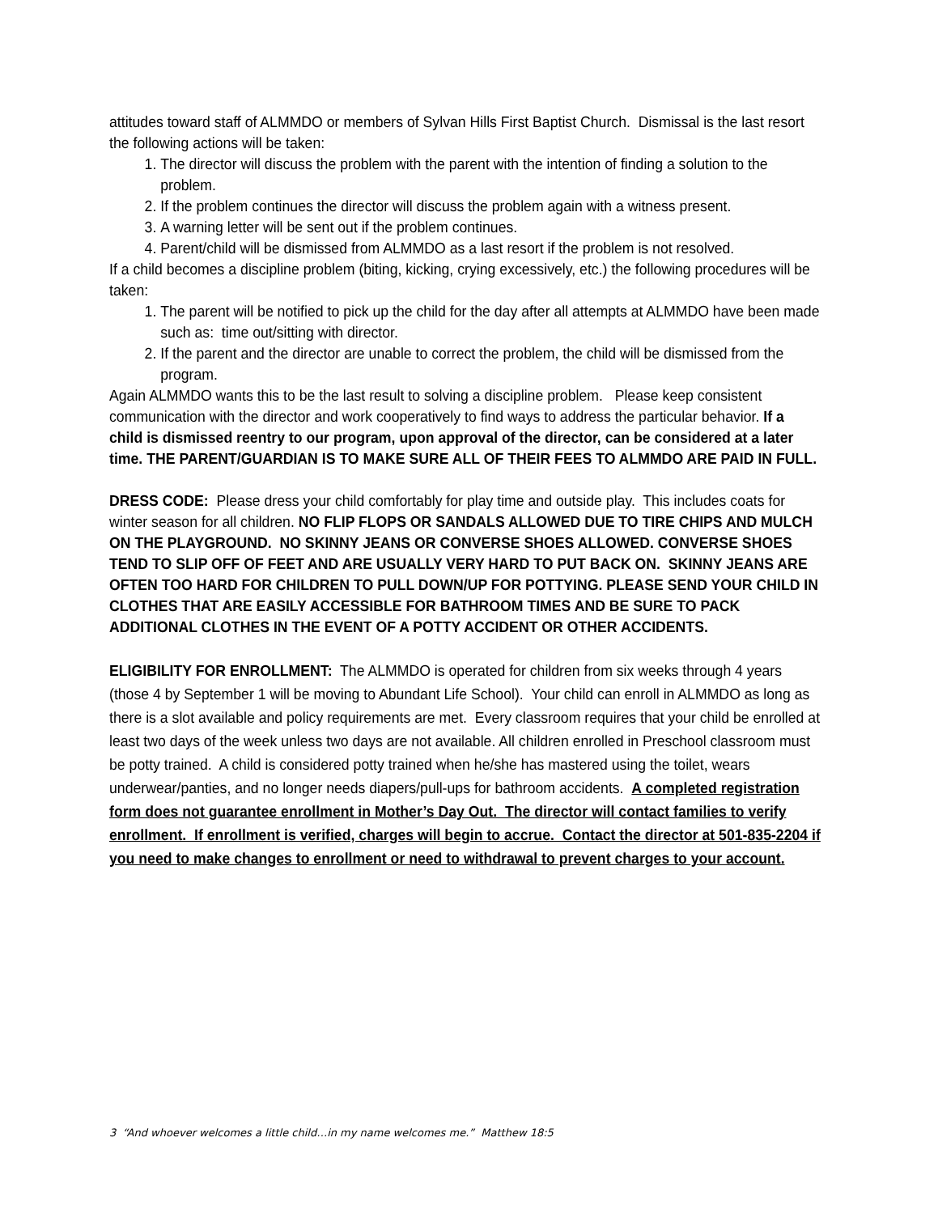attitudes toward staff of ALMMDO or members of Sylvan Hills First Baptist Church. Dismissal is the last resort the following actions will be taken:
1. The director will discuss the problem with the parent with the intention of finding a solution to the problem.
2. If the problem continues the director will discuss the problem again with a witness present.
3. A warning letter will be sent out if the problem continues.
4. Parent/child will be dismissed from ALMMDO as a last resort if the problem is not resolved.
If a child becomes a discipline problem (biting, kicking, crying excessively, etc.) the following procedures will be taken:
1. The parent will be notified to pick up the child for the day after all attempts at ALMMDO have been made such as: time out/sitting with director.
2. If the parent and the director are unable to correct the problem, the child will be dismissed from the program.
Again ALMMDO wants this to be the last result to solving a discipline problem. Please keep consistent communication with the director and work cooperatively to find ways to address the particular behavior. If a child is dismissed reentry to our program, upon approval of the director, can be considered at a later time. THE PARENT/GUARDIAN IS TO MAKE SURE ALL OF THEIR FEES TO ALMMDO ARE PAID IN FULL.
DRESS CODE: Please dress your child comfortably for play time and outside play. This includes coats for winter season for all children. NO FLIP FLOPS OR SANDALS ALLOWED DUE TO TIRE CHIPS AND MULCH ON THE PLAYGROUND. NO SKINNY JEANS OR CONVERSE SHOES ALLOWED. CONVERSE SHOES TEND TO SLIP OFF OF FEET AND ARE USUALLY VERY HARD TO PUT BACK ON. SKINNY JEANS ARE OFTEN TOO HARD FOR CHILDREN TO PULL DOWN/UP FOR POTTYING. PLEASE SEND YOUR CHILD IN CLOTHES THAT ARE EASILY ACCESSIBLE FOR BATHROOM TIMES AND BE SURE TO PACK ADDITIONAL CLOTHES IN THE EVENT OF A POTTY ACCIDENT OR OTHER ACCIDENTS.
ELIGIBILITY FOR ENROLLMENT: The ALMMDO is operated for children from six weeks through 4 years (those 4 by September 1 will be moving to Abundant Life School). Your child can enroll in ALMMDO as long as there is a slot available and policy requirements are met. Every classroom requires that your child be enrolled at least two days of the week unless two days are not available. All children enrolled in Preschool classroom must be potty trained. A child is considered potty trained when he/she has mastered using the toilet, wears underwear/panties, and no longer needs diapers/pull-ups for bathroom accidents. A completed registration form does not guarantee enrollment in Mother’s Day Out. The director will contact families to verify enrollment. If enrollment is verified, charges will begin to accrue. Contact the director at 501-835-2204 if you need to make changes to enrollment or need to withdrawal to prevent charges to your account.
3 “And whoever welcomes a little child…in my name welcomes me.” Matthew 18:5